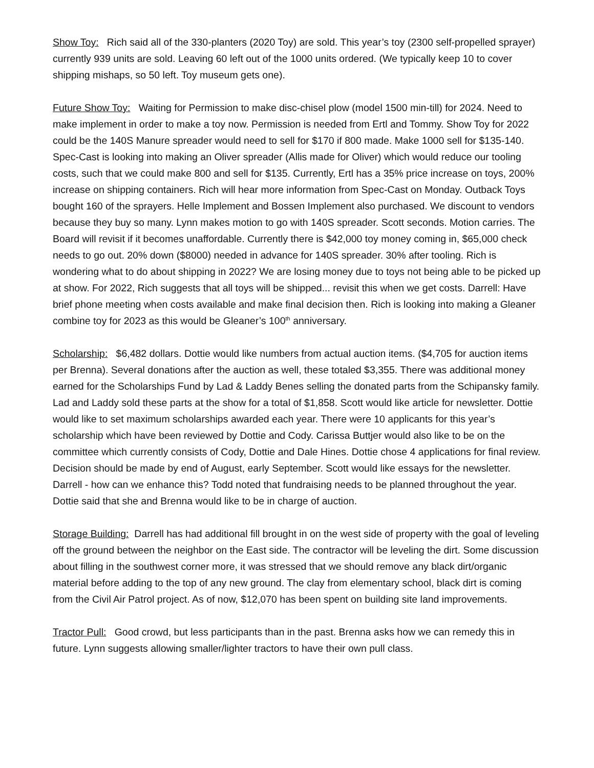Show Toy: Rich said all of the 330-planters (2020 Toy) are sold. This year’s toy (2300 self-propelled sprayer) currently 939 units are sold. Leaving 60 left out of the 1000 units ordered. (We typically keep 10 to cover shipping mishaps, so 50 left. Toy museum gets one).
Future Show Toy: Waiting for Permission to make disc-chisel plow (model 1500 min-till) for 2024. Need to make implement in order to make a toy now. Permission is needed from Ertl and Tommy. Show Toy for 2022 could be the 140S Manure spreader would need to sell for $170 if 800 made. Make 1000 sell for $135-140. Spec-Cast is looking into making an Oliver spreader (Allis made for Oliver) which would reduce our tooling costs, such that we could make 800 and sell for $135. Currently, Ertl has a 35% price increase on toys, 200% increase on shipping containers. Rich will hear more information from Spec-Cast on Monday. Outback Toys bought 160 of the sprayers. Helle Implement and Bossen Implement also purchased. We discount to vendors because they buy so many. Lynn makes motion to go with 140S spreader. Scott seconds. Motion carries. The Board will revisit if it becomes unaffordable. Currently there is $42,000 toy money coming in, $65,000 check needs to go out. 20% down ($8000) needed in advance for 140S spreader. 30% after tooling. Rich is wondering what to do about shipping in 2022? We are losing money due to toys not being able to be picked up at show. For 2022, Rich suggests that all toys will be shipped... revisit this when we get costs. Darrell: Have brief phone meeting when costs available and make final decision then. Rich is looking into making a Gleaner combine toy for 2023 as this would be Gleaner’s 100<sup>th</sup> anniversary.
Scholarship: $6,482 dollars. Dottie would like numbers from actual auction items. ($4,705 for auction items per Brenna). Several donations after the auction as well, these totaled $3,355. There was additional money earned for the Scholarships Fund by Lad & Laddy Benes selling the donated parts from the Schipansky family. Lad and Laddy sold these parts at the show for a total of $1,858. Scott would like article for newsletter. Dottie would like to set maximum scholarships awarded each year. There were 10 applicants for this year’s scholarship which have been reviewed by Dottie and Cody. Carissa Buttjer would also like to be on the committee which currently consists of Cody, Dottie and Dale Hines. Dottie chose 4 applications for final review. Decision should be made by end of August, early September. Scott would like essays for the newsletter. Darrell - how can we enhance this? Todd noted that fundraising needs to be planned throughout the year. Dottie said that she and Brenna would like to be in charge of auction.
Storage Building: Darrell has had additional fill brought in on the west side of property with the goal of leveling off the ground between the neighbor on the East side. The contractor will be leveling the dirt. Some discussion about filling in the southwest corner more, it was stressed that we should remove any black dirt/organic material before adding to the top of any new ground. The clay from elementary school, black dirt is coming from the Civil Air Patrol project. As of now, $12,070 has been spent on building site land improvements.
Tractor Pull: Good crowd, but less participants than in the past. Brenna asks how we can remedy this in future. Lynn suggests allowing smaller/lighter tractors to have their own pull class.